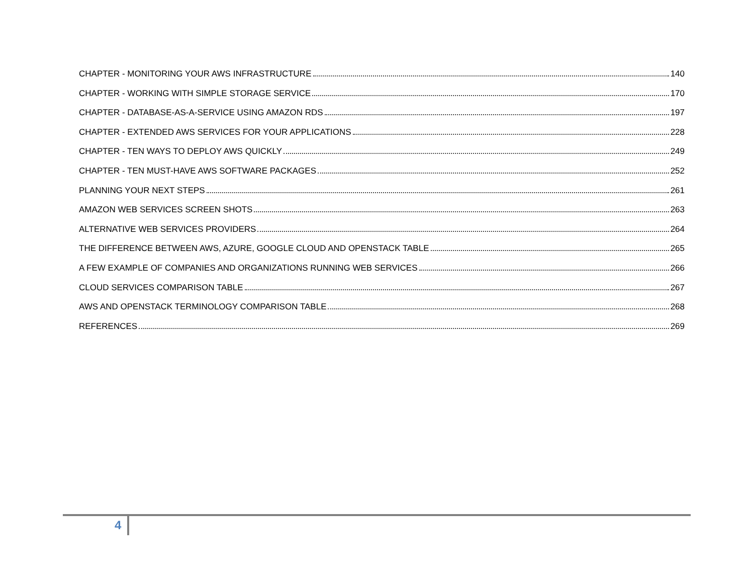CHAPTER - MONITORING YOUR AWS INFRASTRUCTURE 140
CHAPTER - WORKING WITH SIMPLE STORAGE SERVICE 170
CHAPTER - DATABASE-AS-A-SERVICE USING AMAZON RDS 197
CHAPTER - EXTENDED AWS SERVICES FOR YOUR APPLICATIONS 228
CHAPTER - TEN WAYS TO DEPLOY AWS QUICKLY 249
CHAPTER - TEN MUST-HAVE AWS SOFTWARE PACKAGES 252
PLANNING YOUR NEXT STEPS 261
AMAZON WEB SERVICES SCREEN SHOTS 263
ALTERNATIVE WEB SERVICES PROVIDERS 264
THE DIFFERENCE BETWEEN AWS, AZURE, GOOGLE CLOUD AND OPENSTACK TABLE 265
A FEW EXAMPLE OF COMPANIES AND ORGANIZATIONS RUNNING WEB SERVICES 266
CLOUD SERVICES COMPARISON TABLE 267
AWS AND OPENSTACK TERMINOLOGY COMPARISON TABLE 268
REFERENCES 269
4